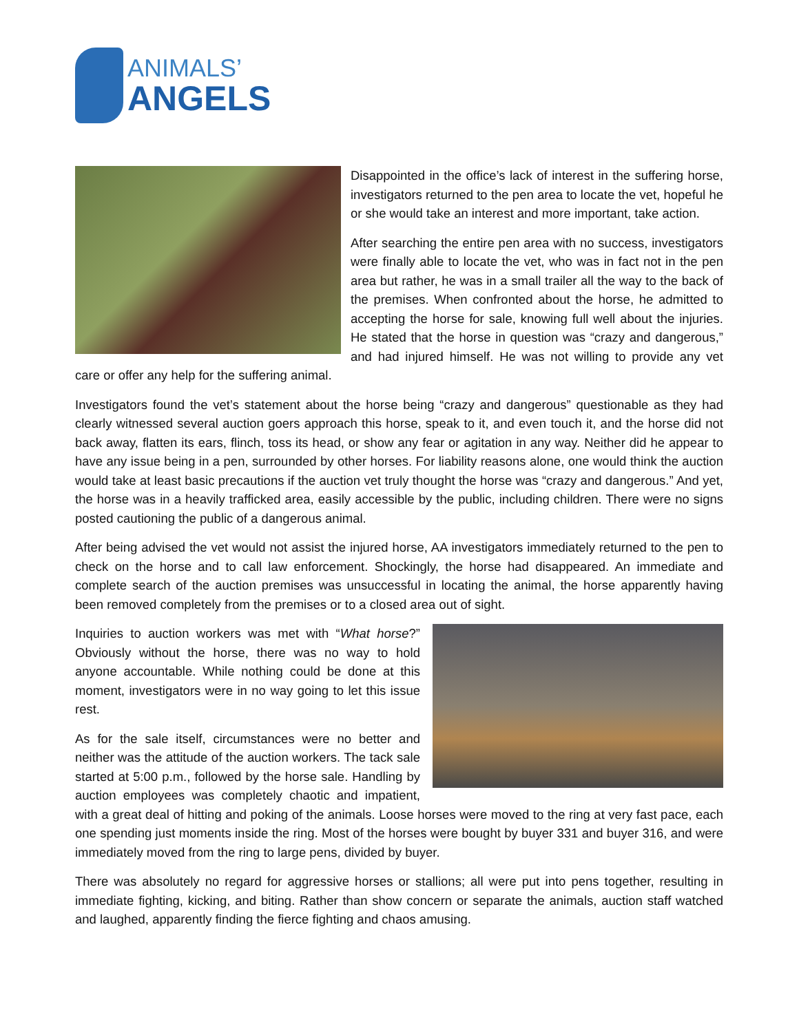ANIMALS’
ANGELS
Disappointed in the office’s lack of interest in the suffering horse, investigators returned to the pen area to locate the vet, hopeful he or she would take an interest and more important, take action.
After searching the entire pen area with no success, investigators were finally able to locate the vet, who was in fact not in the pen area but rather, he was in a small trailer all the way to the back of the premises. When confronted about the horse, he admitted to accepting the horse for sale, knowing full well about the injuries. He stated that the horse in question was “crazy and dangerous,” and had injured himself. He was not willing to provide any vet care or offer any help for the suffering animal.
Investigators found the vet’s statement about the horse being “crazy and dangerous” questionable as they had clearly witnessed several auction goers approach this horse, speak to it, and even touch it, and the horse did not back away, flatten its ears, flinch, toss its head, or show any fear or agitation in any way. Neither did he appear to have any issue being in a pen, surrounded by other horses. For liability reasons alone, one would think the auction would take at least basic precautions if the auction vet truly thought the horse was “crazy and dangerous.” And yet, the horse was in a heavily trafficked area, easily accessible by the public, including children. There were no signs posted cautioning the public of a dangerous animal.
After being advised the vet would not assist the injured horse, AA investigators immediately returned to the pen to check on the horse and to call law enforcement. Shockingly, the horse had disappeared. An immediate and complete search of the auction premises was unsuccessful in locating the animal, the horse apparently having been removed completely from the premises or to a closed area out of sight.
Inquiries to auction workers was met with “What horse?” Obviously without the horse, there was no way to hold anyone accountable. While nothing could be done at this moment, investigators were in no way going to let this issue rest.
As for the sale itself, circumstances were no better and neither was the attitude of the auction workers. The tack sale started at 5:00 p.m., followed by the horse sale. Handling by auction employees was completely chaotic and impatient, with a great deal of hitting and poking of the animals. Loose horses were moved to the ring at very fast pace, each one spending just moments inside the ring. Most of the horses were bought by buyer 331 and buyer 316, and were immediately moved from the ring to large pens, divided by buyer.
There was absolutely no regard for aggressive horses or stallions; all were put into pens together, resulting in immediate fighting, kicking, and biting. Rather than show concern or separate the animals, auction staff watched and laughed, apparently finding the fierce fighting and chaos amusing.